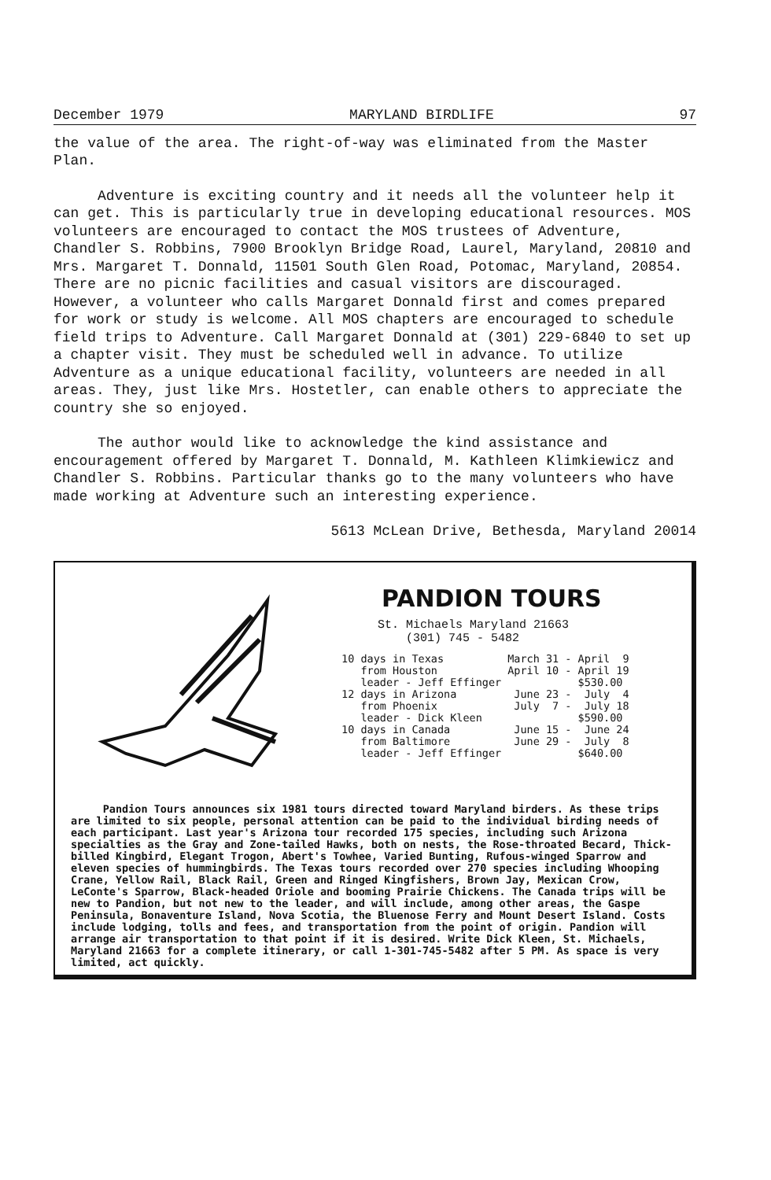December 1979 MARYLAND BIRDLIFE 97
the value of the area. The right-of-way was eliminated from the Master Plan.
Adventure is exciting country and it needs all the volunteer help it can get. This is particularly true in developing educational resources. MOS volunteers are encouraged to contact the MOS trustees of Adventure, Chandler S. Robbins, 7900 Brooklyn Bridge Road, Laurel, Maryland, 20810 and Mrs. Margaret T. Donnald, 11501 South Glen Road, Potomac, Maryland, 20854. There are no picnic facilities and casual visitors are discouraged. However, a volunteer who calls Margaret Donnald first and comes prepared for work or study is welcome. All MOS chapters are encouraged to schedule field trips to Adventure. Call Margaret Donnald at (301) 229-6840 to set up a chapter visit. They must be scheduled well in advance. To utilize Adventure as a unique educational facility, volunteers are needed in all areas. They, just like Mrs. Hostetler, can enable others to appreciate the country she so enjoyed.
The author would like to acknowledge the kind assistance and encouragement offered by Margaret T. Donnald, M. Kathleen Klimkiewicz and Chandler S. Robbins. Particular thanks go to the many volunteers who have made working at Adventure such an interesting experience.
5613 McLean Drive, Bethesda, Maryland 20014
PANDION TOURS
St. Michaels Maryland 21663
(301) 745 - 5482
| 10 days in Texas | March 31 - April 9 |
| from Houston | April 10 - April 19 |
| leader - Jeff Effinger | $530.00 |
| 12 days in Arizona | June 23 - July 4 |
| from Phoenix | July 7 - July 18 |
| leader - Dick Kleen | $590.00 |
| 10 days in Canada | June 15 - June 24 |
| from Baltimore | June 29 - July 8 |
| leader - Jeff Effinger | $640.00 |
Pandion Tours announces six 1981 tours directed toward Maryland birders. As these trips are limited to six people, personal attention can be paid to the individual birding needs of each participant. Last year's Arizona tour recorded 175 species, including such Arizona specialties as the Gray and Zone-tailed Hawks, both on nests, the Rose-throated Becard, Thick-billed Kingbird, Elegant Trogon, Abert's Towhee, Varied Bunting, Rufous-winged Sparrow and eleven species of hummingbirds. The Texas tours recorded over 270 species including Whooping Crane, Yellow Rail, Black Rail, Green and Ringed Kingfishers, Brown Jay, Mexican Crow, LeConte's Sparrow, Black-headed Oriole and booming Prairie Chickens. The Canada trips will be new to Pandion, but not new to the leader, and will include, among other areas, the Gaspe Peninsula, Bonaventure Island, Nova Scotia, the Bluenose Ferry and Mount Desert Island. Costs include lodging, tolls and fees, and transportation from the point of origin. Pandion will arrange air transportation to that point if it is desired. Write Dick Kleen, St. Michaels, Maryland 21663 for a complete itinerary, or call 1-301-745-5482 after 5 PM. As space is very limited, act quickly.